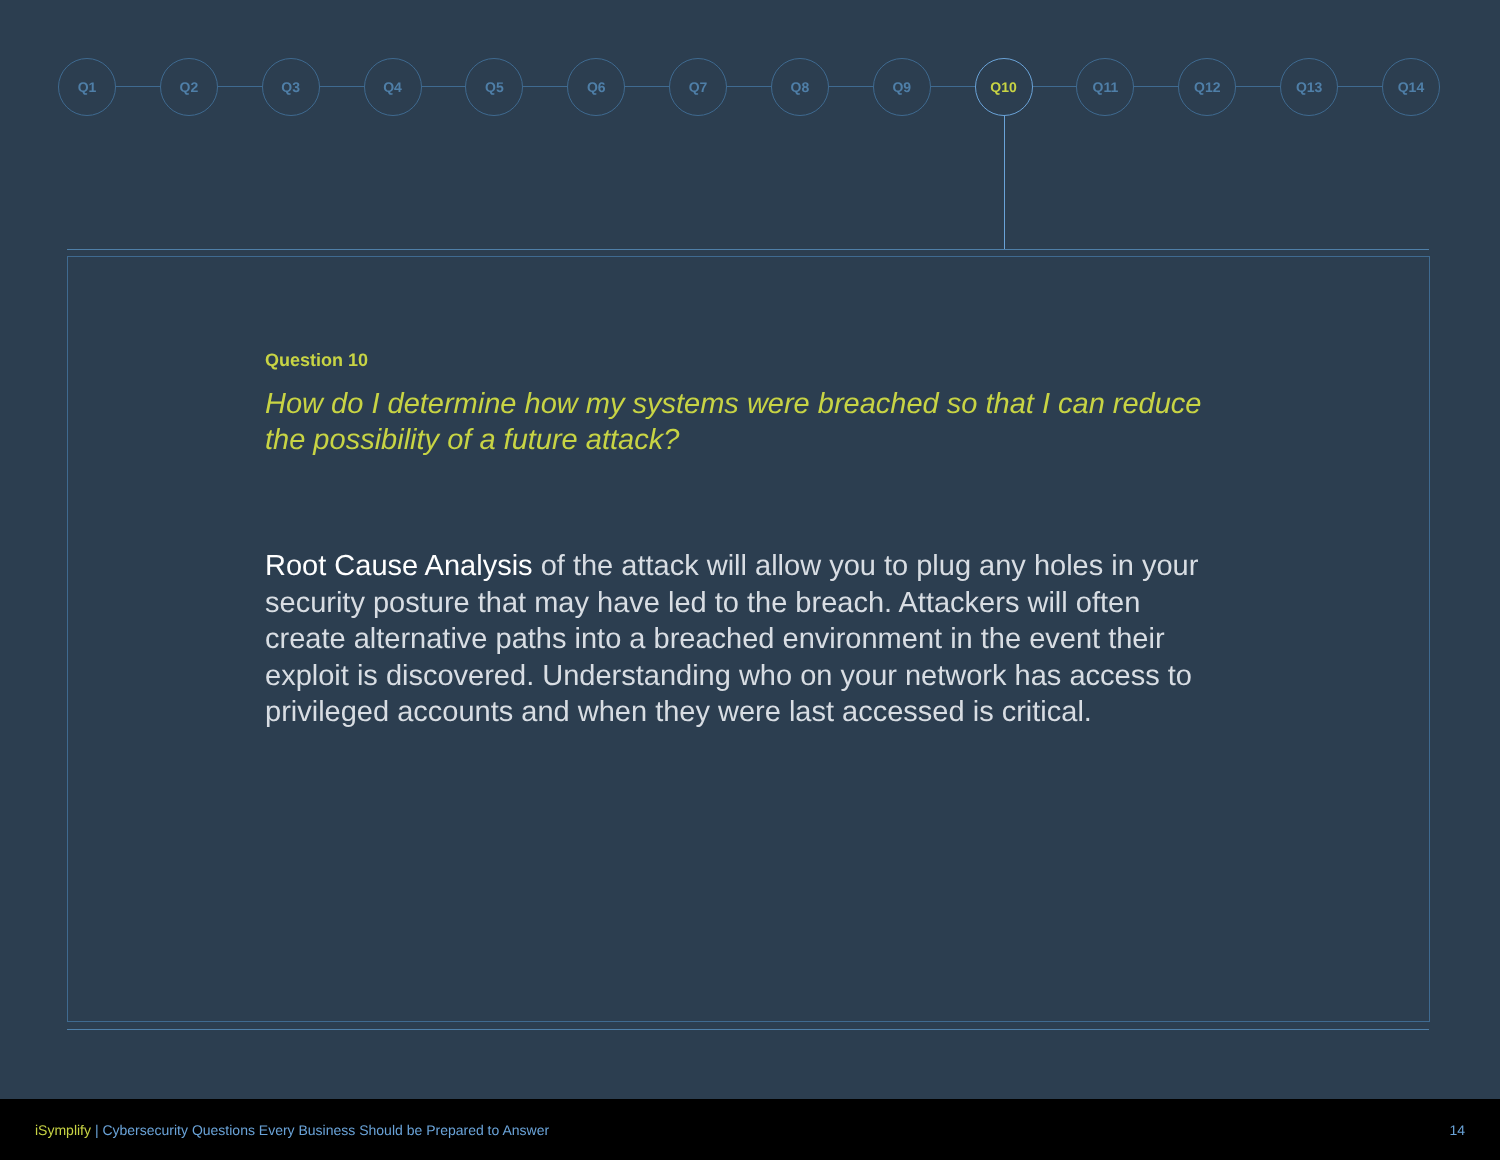Q1 Q2 Q3 Q4 Q5 Q6 Q7 Q8 Q9 Q10 Q11 Q12 Q13 Q14
Question 10
How do I determine how my systems were breached so that I can reduce the possibility of a future attack?
Root Cause Analysis of the attack will allow you to plug any holes in your security posture that may have led to the breach. Attackers will often create alternative paths into a breached environment in the event their exploit is discovered. Understanding who on your network has access to privileged accounts and when they were last accessed is critical.
iSymplify | Cybersecurity Questions Every Business Should be Prepared to Answer
14